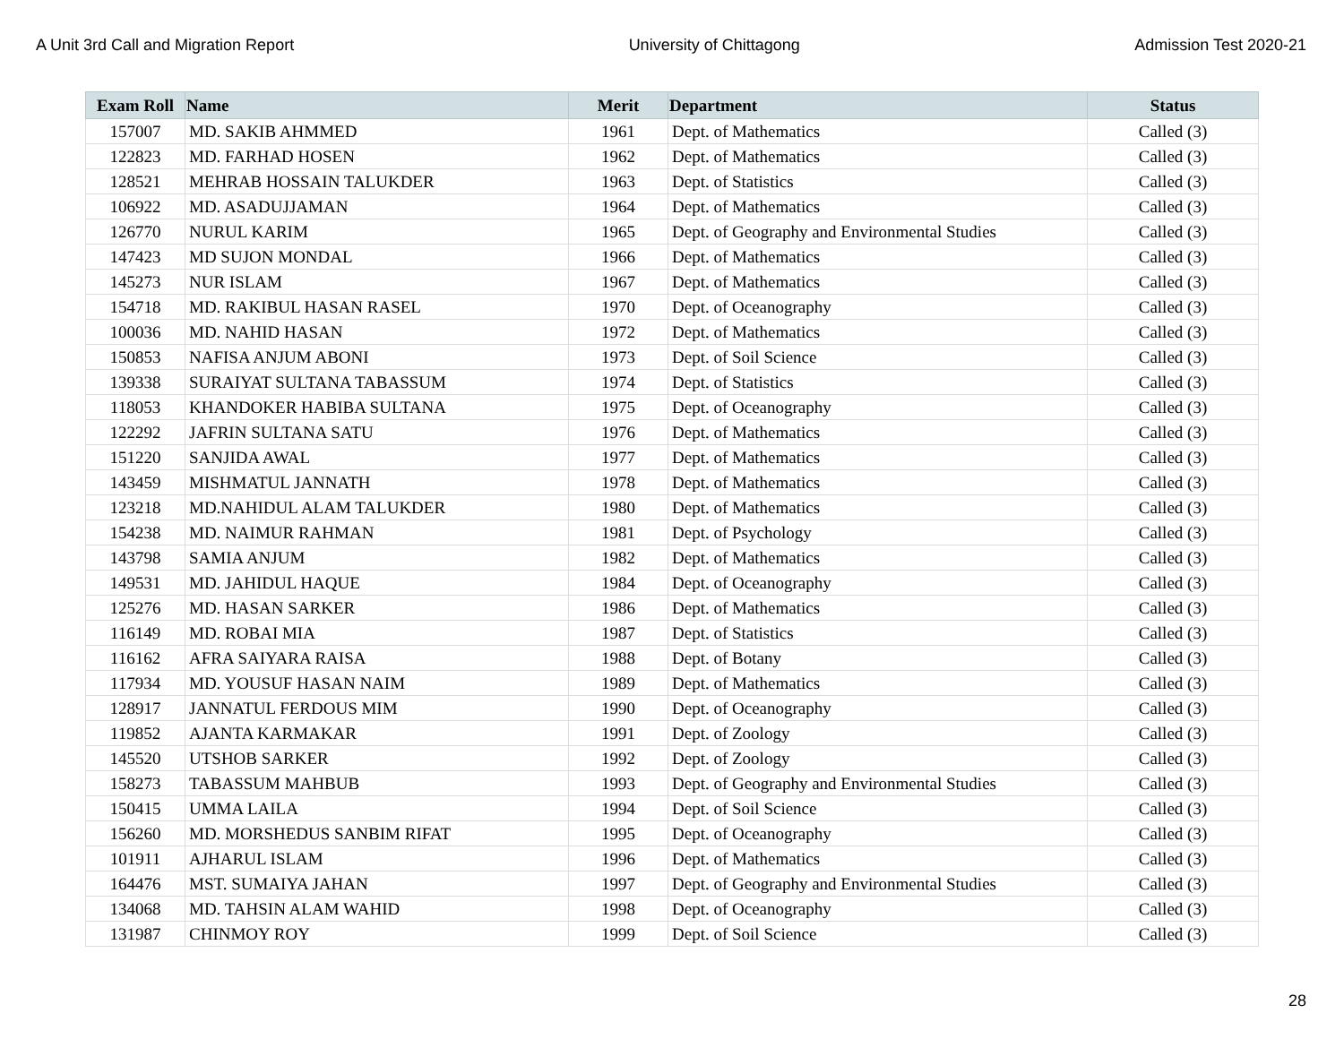A Unit 3rd Call and Migration Report University of Chittagong Admission Test 2020-21
| Exam Roll | Name | Merit | Department | Status |
| --- | --- | --- | --- | --- |
| 157007 | MD. SAKIB AHMMED | 1961 | Dept. of Mathematics | Called (3) |
| 122823 | MD. FARHAD HOSEN | 1962 | Dept. of Mathematics | Called (3) |
| 128521 | MEHRAB HOSSAIN TALUKDER | 1963 | Dept. of Statistics | Called (3) |
| 106922 | MD. ASADUJJAMAN | 1964 | Dept. of Mathematics | Called (3) |
| 126770 | NURUL KARIM | 1965 | Dept. of Geography and Environmental Studies | Called (3) |
| 147423 | MD SUJON MONDAL | 1966 | Dept. of Mathematics | Called (3) |
| 145273 | NUR ISLAM | 1967 | Dept. of Mathematics | Called (3) |
| 154718 | MD. RAKIBUL HASAN RASEL | 1970 | Dept. of Oceanography | Called (3) |
| 100036 | MD. NAHID HASAN | 1972 | Dept. of Mathematics | Called (3) |
| 150853 | NAFISA ANJUM ABONI | 1973 | Dept. of Soil Science | Called (3) |
| 139338 | SURAIYAT SULTANA TABASSUM | 1974 | Dept. of Statistics | Called (3) |
| 118053 | KHANDOKER HABIBA SULTANA | 1975 | Dept. of Oceanography | Called (3) |
| 122292 | JAFRIN SULTANA SATU | 1976 | Dept. of Mathematics | Called (3) |
| 151220 | SANJIDA AWAL | 1977 | Dept. of Mathematics | Called (3) |
| 143459 | MISHMATUL JANNATH | 1978 | Dept. of Mathematics | Called (3) |
| 123218 | MD.NAHIDUL ALAM TALUKDER | 1980 | Dept. of Mathematics | Called (3) |
| 154238 | MD. NAIMUR RAHMAN | 1981 | Dept. of Psychology | Called (3) |
| 143798 | SAMIA ANJUM | 1982 | Dept. of Mathematics | Called (3) |
| 149531 | MD. JAHIDUL HAQUE | 1984 | Dept. of Oceanography | Called (3) |
| 125276 | MD. HASAN SARKER | 1986 | Dept. of Mathematics | Called (3) |
| 116149 | MD. ROBAI MIA | 1987 | Dept. of Statistics | Called (3) |
| 116162 | AFRA SAIYARA RAISA | 1988 | Dept. of Botany | Called (3) |
| 117934 | MD. YOUSUF HASAN NAIM | 1989 | Dept. of Mathematics | Called (3) |
| 128917 | JANNATUL FERDOUS MIM | 1990 | Dept. of Oceanography | Called (3) |
| 119852 | AJANTA KARMAKAR | 1991 | Dept. of Zoology | Called (3) |
| 145520 | UTSHOB SARKER | 1992 | Dept. of Zoology | Called (3) |
| 158273 | TABASSUM MAHBUB | 1993 | Dept. of Geography and Environmental Studies | Called (3) |
| 150415 | UMMA LAILA | 1994 | Dept. of Soil Science | Called (3) |
| 156260 | MD. MORSHEDUS SANBIM RIFAT | 1995 | Dept. of Oceanography | Called (3) |
| 101911 | AJHARUL ISLAM | 1996 | Dept. of Mathematics | Called (3) |
| 164476 | MST. SUMAIYA JAHAN | 1997 | Dept. of Geography and Environmental Studies | Called (3) |
| 134068 | MD. TAHSIN ALAM WAHID | 1998 | Dept. of Oceanography | Called (3) |
| 131987 | CHINMOY ROY | 1999 | Dept. of Soil Science | Called (3) |
28